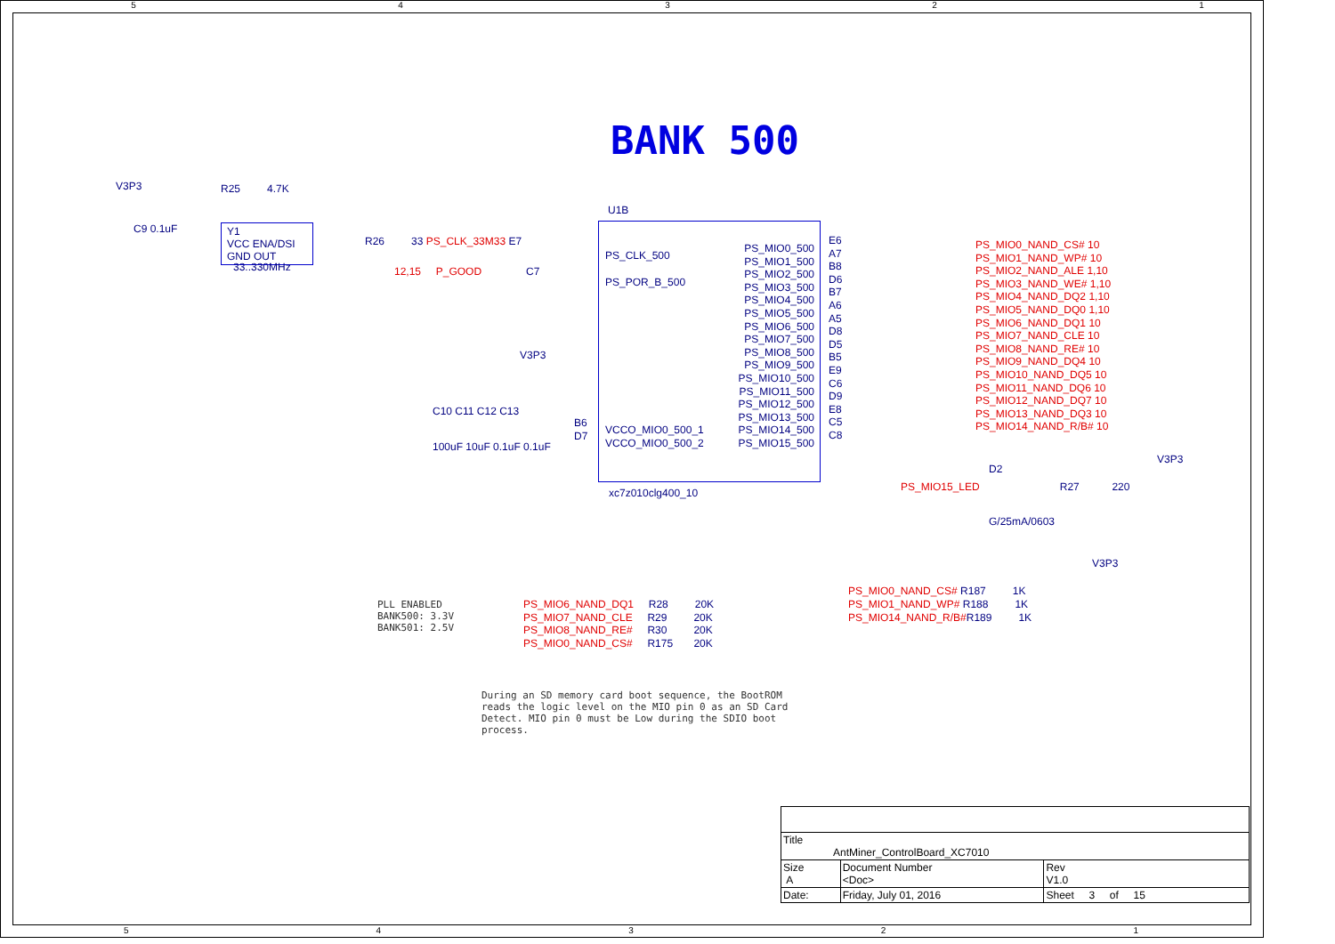5 4 3 2 1
BANK 500
V3P3 R25 4.7K
Y1
VCC ENA/DSI
GND OUT
33..330MHz
R26 33 PS_CLK_33M33 E7
12,15 P_GOOD C7
C9 0.1uF
U1B
PS_CLK_500
PS_POR_B_500
VCCO_MIO0_500_1
VCCO_MIO0_500_2
B6
D7
xc7z010clg400_10
V3P3
C10 C11 C12 C13
100uF 10uF 0.1uF 0.1uF
PS_MIO0_500
PS_MIO1_500
PS_MIO2_500
PS_MIO3_500
PS_MIO4_500
PS_MIO5_500
PS_MIO6_500
PS_MIO7_500
PS_MIO8_500
PS_MIO9_500
PS_MIO10_500
PS_MIO11_500
PS_MIO12_500
PS_MIO13_500
PS_MIO14_500
PS_MIO15_500
E6
A7
B8
D6
B7
A6
A5
D8
D5
B5
E9
C6
D9
E8
C5
C8
PS_MIO0_NAND_CS# 10
PS_MIO1_NAND_WP# 10
PS_MIO2_NAND_ALE 1,10
PS_MIO3_NAND_WE# 1,10
PS_MIO4_NAND_DQ2 1,10
PS_MIO5_NAND_DQ0 1,10
PS_MIO6_NAND_DQ1 10
PS_MIO7_NAND_CLE 10
PS_MIO8_NAND_RE# 10
PS_MIO9_NAND_DQ4 10
PS_MIO10_NAND_DQ5 10
PS_MIO11_NAND_DQ6 10
PS_MIO12_NAND_DQ7 10
PS_MIO13_NAND_DQ3 10
PS_MIO14_NAND_R/B# 10
V3P3
D2
PS_MIO15_LED R27 220
G/25mA/0603
V3P3
PS_MIO0_NAND_CS# R187 1K
PS_MIO1_NAND_WP# R188 1K
PS_MIO14_NAND_R/B#R189 1K
PLL ENABLED BANK500: 3.3V BANK501: 2.5V
PS_MIO6_NAND_DQ1 R28 20K
PS_MIO7_NAND_CLE R29 20K
PS_MIO8_NAND_RE# R30 20K
PS_MIO0_NAND_CS# R175 20K
During an SD memory card boot sequence, the BootROM reads the logic level on the MIO pin 0 as an SD Card Detect. MIO pin 0 must be Low during the SDIO boot process.
| Title AntMiner_ControlBoard_XC7010 | | | |
| Size A | Document Number <Doc> | | Rev V1.0 |
| Date: | Friday, July 01, 2016 | Sheet 3 of 15 | |
5 4 3 2 1